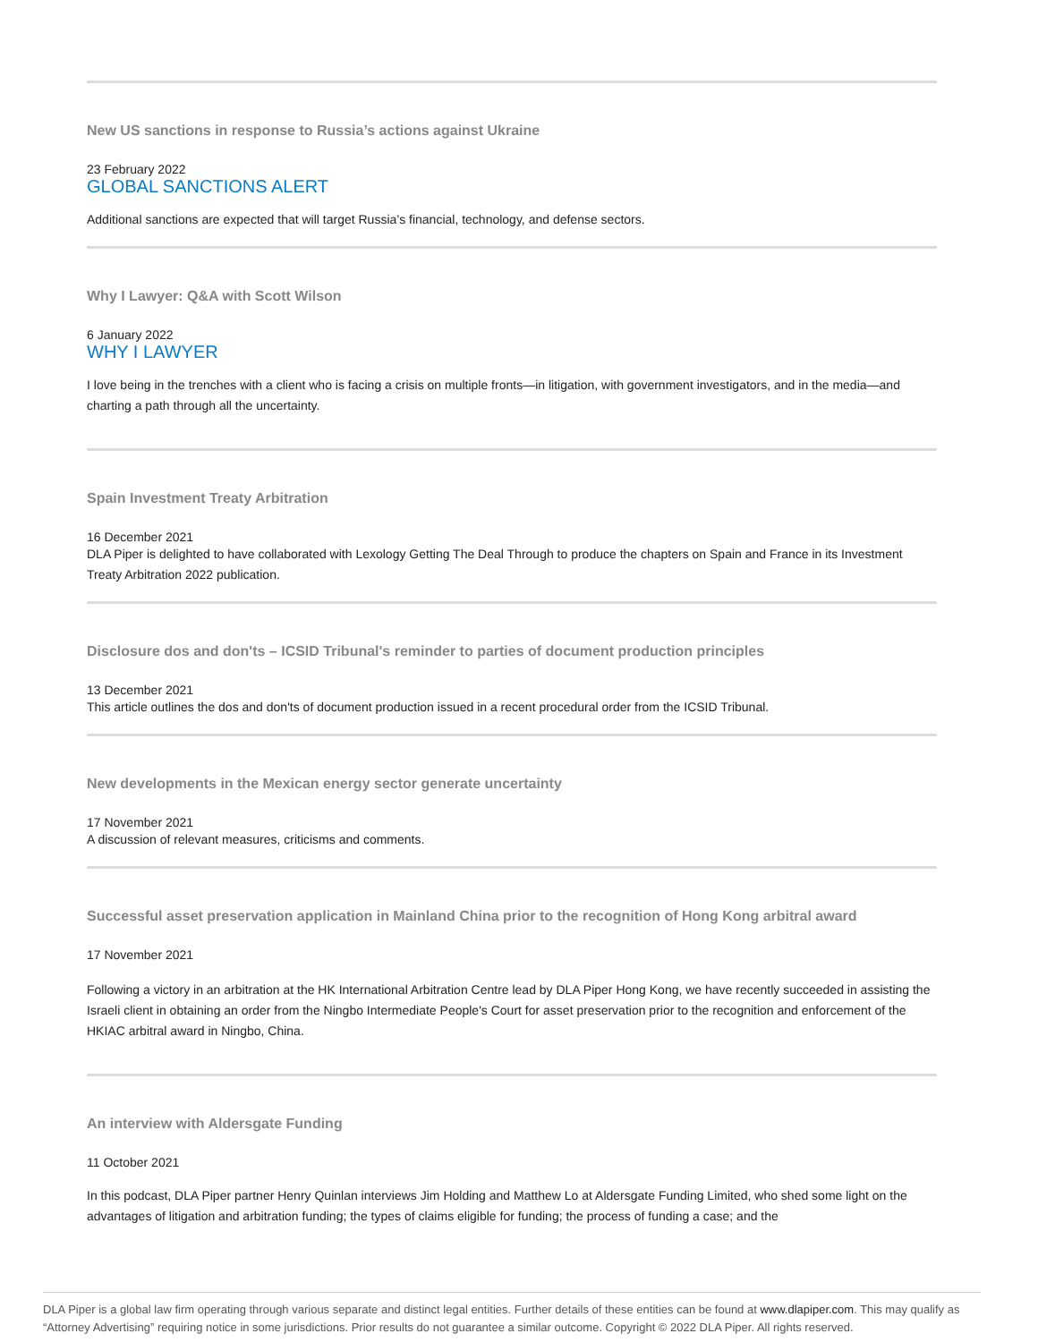New US sanctions in response to Russia’s actions against Ukraine
23 February 2022
GLOBAL SANCTIONS ALERT
Additional sanctions are expected that will target Russia’s financial, technology, and defense sectors.
Why I Lawyer: Q&A with Scott Wilson
6 January 2022
WHY I LAWYER
I love being in the trenches with a client who is facing a crisis on multiple fronts—in litigation, with government investigators, and in the media—and charting a path through all the uncertainty.
Spain Investment Treaty Arbitration
16 December 2021
DLA Piper is delighted to have collaborated with Lexology Getting The Deal Through to produce the chapters on Spain and France in its Investment Treaty Arbitration 2022 publication.
Disclosure dos and don'ts – ICSID Tribunal's reminder to parties of document production principles
13 December 2021
This article outlines the dos and don'ts of document production issued in a recent procedural order from the ICSID Tribunal.
New developments in the Mexican energy sector generate uncertainty
17 November 2021
A discussion of relevant measures, criticisms and comments.
Successful asset preservation application in Mainland China prior to the recognition of Hong Kong arbitral award
17 November 2021
Following a victory in an arbitration at the HK International Arbitration Centre lead by DLA Piper Hong Kong, we have recently succeeded in assisting the Israeli client in obtaining an order from the Ningbo Intermediate People's Court for asset preservation prior to the recognition and enforcement of the HKIAC arbitral award in Ningbo, China.
An interview with Aldersgate Funding
11 October 2021
In this podcast, DLA Piper partner Henry Quinlan interviews Jim Holding and Matthew Lo at Aldersgate Funding Limited, who shed some light on the advantages of litigation and arbitration funding; the types of claims eligible for funding; the process of funding a case; and the
DLA Piper is a global law firm operating through various separate and distinct legal entities. Further details of these entities can be found at www.dlapiper.com. This may qualify as “Attorney Advertising” requiring notice in some jurisdictions. Prior results do not guarantee a similar outcome. Copyright © 2022 DLA Piper. All rights reserved.